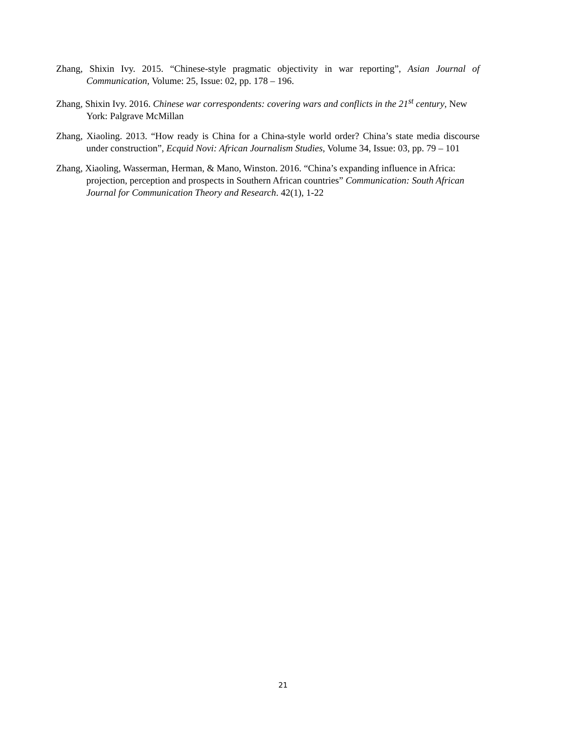Zhang, Shixin Ivy. 2015. “Chinese-style pragmatic objectivity in war reporting”, Asian Journal of Communication, Volume: 25, Issue: 02, pp. 178 – 196.
Zhang, Shixin Ivy. 2016. Chinese war correspondents: covering wars and conflicts in the 21<sup>st</sup> century, New York: Palgrave McMillan
Zhang, Xiaoling. 2013. “How ready is China for a China-style world order? China’s state media discourse under construction”, Ecquid Novi: African Journalism Studies, Volume 34, Issue: 03, pp. 79 – 101
Zhang, Xiaoling, Wasserman, Herman, & Mano, Winston. 2016. “China’s expanding influence in Africa: projection, perception and prospects in Southern African countries” Communication: South African Journal for Communication Theory and Research. 42(1), 1-22
21